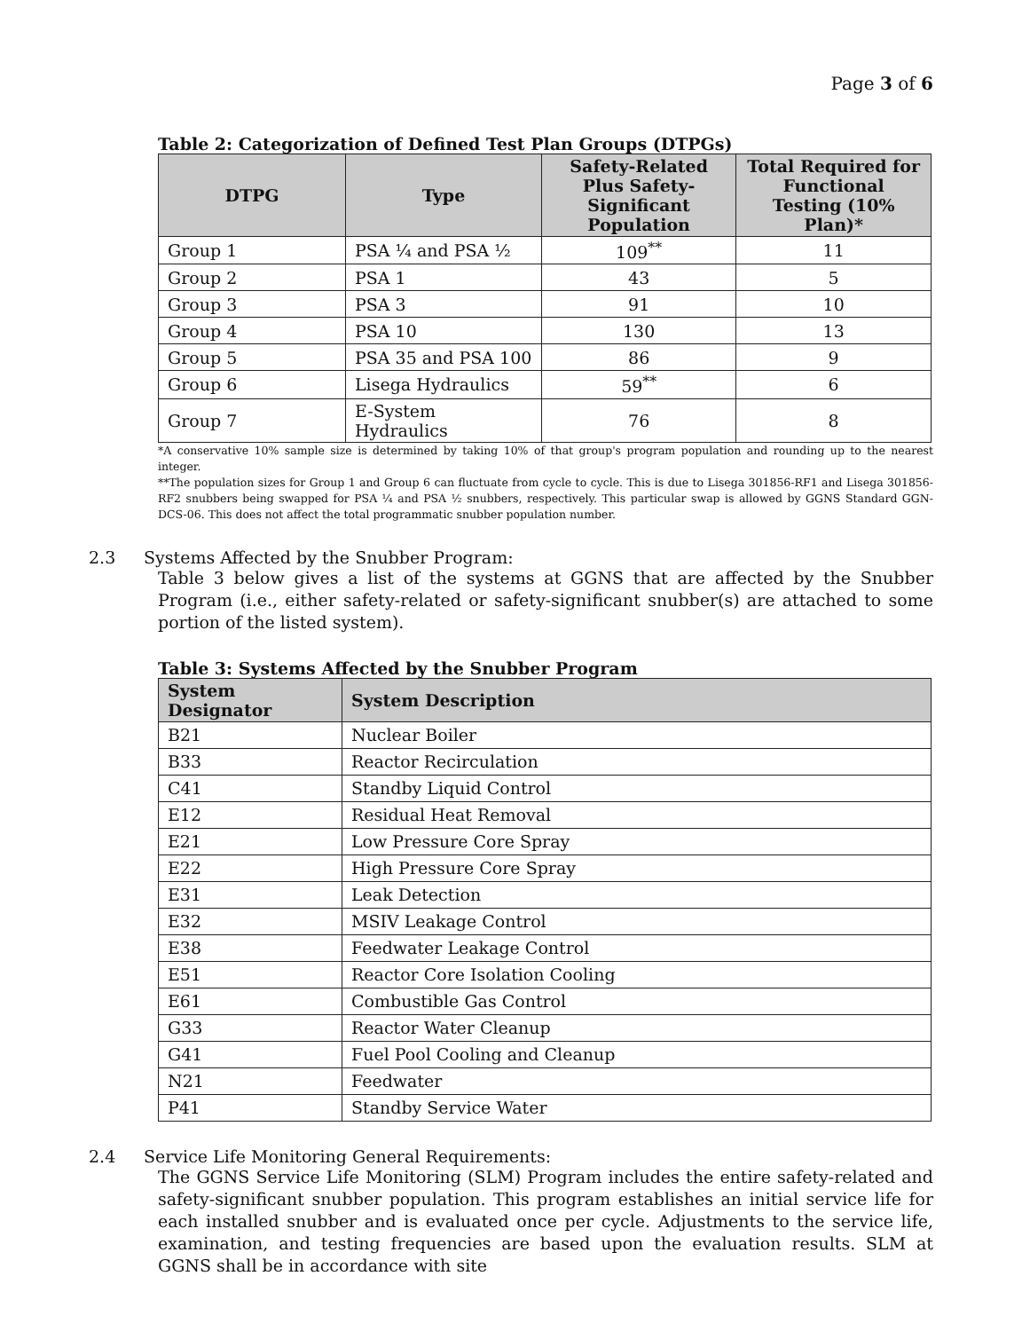Page 3 of 6
Table 2: Categorization of Defined Test Plan Groups (DTPGs)
| DTPG | Type | Safety-Related Plus Safety-Significant Population | Total Required for Functional Testing (10% Plan)* |
| --- | --- | --- | --- |
| Group 1 | PSA ¼ and PSA ½ | 109<sup>**</sup> | 11 |
| Group 2 | PSA 1 | 43 | 5 |
| Group 3 | PSA 3 | 91 | 10 |
| Group 4 | PSA 10 | 130 | 13 |
| Group 5 | PSA 35 and PSA 100 | 86 | 9 |
| Group 6 | Lisega Hydraulics | 59<sup>**</sup> | 6 |
| Group 7 | E-System Hydraulics | 76 | 8 |
*A conservative 10% sample size is determined by taking 10% of that group's program population and rounding up to the nearest integer.
**The population sizes for Group 1 and Group 6 can fluctuate from cycle to cycle. This is due to Lisega 301856-RF1 and Lisega 301856-RF2 snubbers being swapped for PSA ¼ and PSA ½ snubbers, respectively. This particular swap is allowed by GGNS Standard GGN-DCS-06. This does not affect the total programmatic snubber population number.
2.3 Systems Affected by the Snubber Program:
Table 3 below gives a list of the systems at GGNS that are affected by the Snubber Program (i.e., either safety-related or safety-significant snubber(s) are attached to some portion of the listed system).
Table 3: Systems Affected by the Snubber Program
| System Designator | System Description |
| --- | --- |
| B21 | Nuclear Boiler |
| B33 | Reactor Recirculation |
| C41 | Standby Liquid Control |
| E12 | Residual Heat Removal |
| E21 | Low Pressure Core Spray |
| E22 | High Pressure Core Spray |
| E31 | Leak Detection |
| E32 | MSIV Leakage Control |
| E38 | Feedwater Leakage Control |
| E51 | Reactor Core Isolation Cooling |
| E61 | Combustible Gas Control |
| G33 | Reactor Water Cleanup |
| G41 | Fuel Pool Cooling and Cleanup |
| N21 | Feedwater |
| P41 | Standby Service Water |
2.4 Service Life Monitoring General Requirements:
The GGNS Service Life Monitoring (SLM) Program includes the entire safety-related and safety-significant snubber population. This program establishes an initial service life for each installed snubber and is evaluated once per cycle. Adjustments to the service life, examination, and testing frequencies are based upon the evaluation results. SLM at GGNS shall be in accordance with site